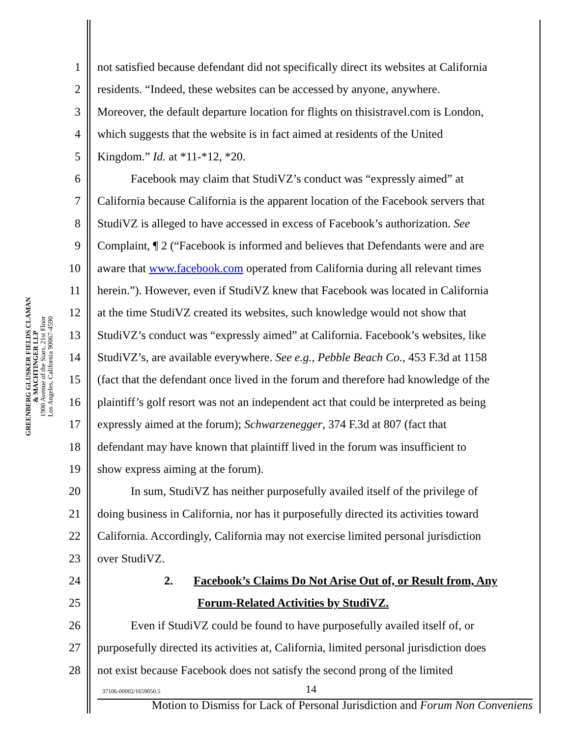GREENBERG GLUSKER FIELDS CLAMAN
& MACHTINGER LLP
1900 Avenue of the Stars, 21st Floor
Los Angeles, California 90067-4590
1 not satisfied because defendant did not specifically direct its websites at California
2 residents. “Indeed, these websites can be accessed by anyone, anywhere.
3 Moreover, the default departure location for flights on thisistravel.com is London,
4 which suggests that the website is in fact aimed at residents of the United
5 Kingdom.” Id. at *11-*12, *20.
6 Facebook may claim that StudiVZ’s conduct was “expressly aimed” at
7 California because California is the apparent location of the Facebook servers that
8 StudiVZ is alleged to have accessed in excess of Facebook’s authorization. See
9 Complaint, ¶ 2 (“Facebook is informed and believes that Defendants were and are
10 aware that www.facebook.com operated from California during all relevant times
11 herein.”). However, even if StudiVZ knew that Facebook was located in California
12 at the time StudiVZ created its websites, such knowledge would not show that
13 StudiVZ’s conduct was “expressly aimed” at California. Facebook’s websites, like
14 StudiVZ’s, are available everywhere. See e.g., Pebble Beach Co., 453 F.3d at 1158
15 (fact that the defendant once lived in the forum and therefore had knowledge of the
16 plaintiff’s golf resort was not an independent act that could be interpreted as being
17 expressly aimed at the forum); Schwarzenegger, 374 F.3d at 807 (fact that
18 defendant may have known that plaintiff lived in the forum was insufficient to
19 show express aiming at the forum).
20 In sum, StudiVZ has neither purposefully availed itself of the privilege of
21 doing business in California, nor has it purposefully directed its activities toward
22 California. Accordingly, California may not exercise limited personal jurisdiction
23 over StudiVZ.
24 2. Facebook’s Claims Do Not Arise Out of, or Result from, Any
25 Forum-Related Activities by StudiVZ.
26 Even if StudiVZ could be found to have purposefully availed itself of, or
27 purposefully directed its activities at, California, limited personal jurisdiction does
28 not exist because Facebook does not satisfy the second prong of the limited
37106-00002/1659050.5 14
Motion to Dismiss for Lack of Personal Jurisdiction and Forum Non Conveniens